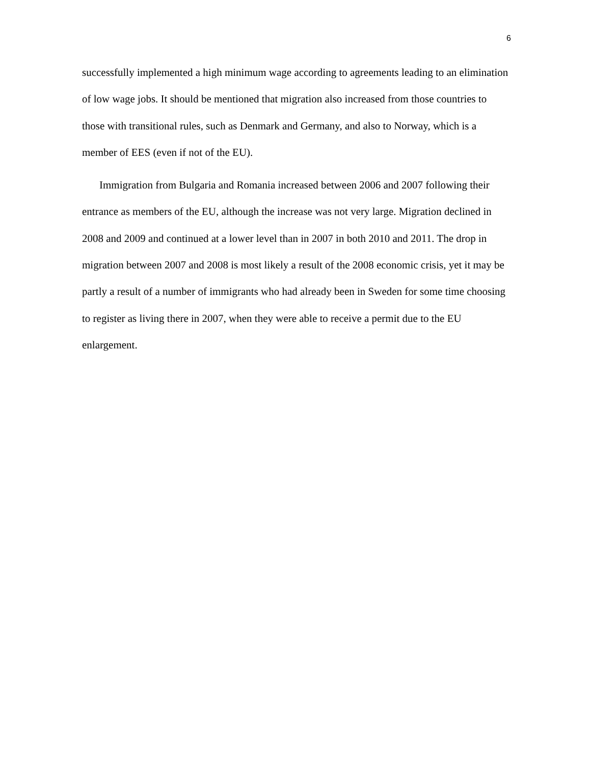6
successfully implemented a high minimum wage according to agreements leading to an elimination of low wage jobs. It should be mentioned that migration also increased from those countries to those with transitional rules, such as Denmark and Germany, and also to Norway, which is a member of EES (even if not of the EU).
Immigration from Bulgaria and Romania increased between 2006 and 2007 following their entrance as members of the EU, although the increase was not very large. Migration declined in 2008 and 2009 and continued at a lower level than in 2007 in both 2010 and 2011. The drop in migration between 2007 and 2008 is most likely a result of the 2008 economic crisis, yet it may be partly a result of a number of immigrants who had already been in Sweden for some time choosing to register as living there in 2007, when they were able to receive a permit due to the EU enlargement.